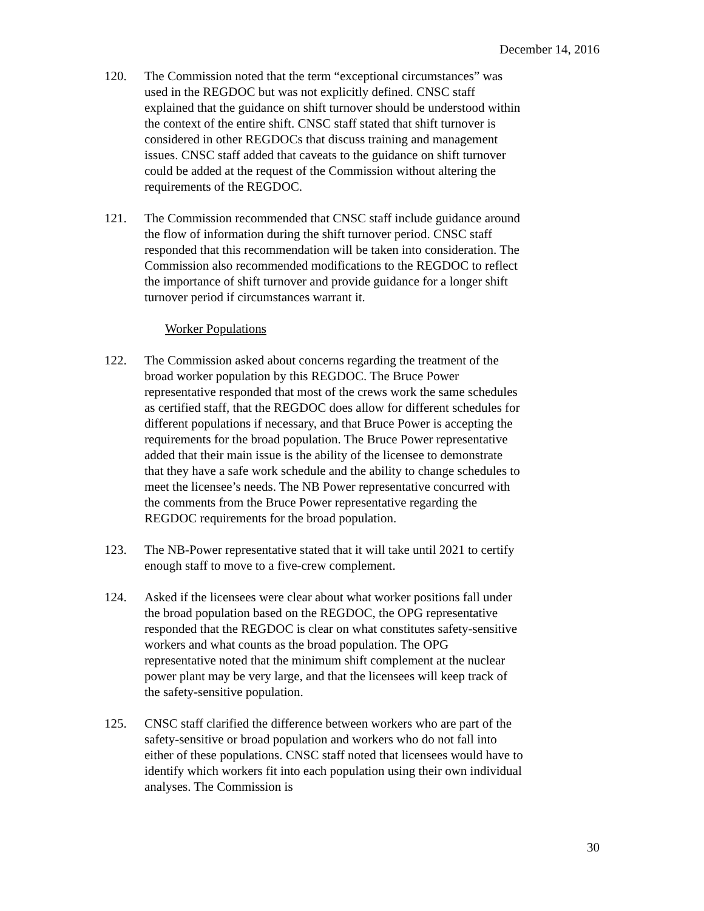December 14, 2016
120. The Commission noted that the term “exceptional circumstances” was used in the REGDOC but was not explicitly defined. CNSC staff explained that the guidance on shift turnover should be understood within the context of the entire shift. CNSC staff stated that shift turnover is considered in other REGDOCs that discuss training and management issues. CNSC staff added that caveats to the guidance on shift turnover could be added at the request of the Commission without altering the requirements of the REGDOC.
121. The Commission recommended that CNSC staff include guidance around the flow of information during the shift turnover period. CNSC staff responded that this recommendation will be taken into consideration. The Commission also recommended modifications to the REGDOC to reflect the importance of shift turnover and provide guidance for a longer shift turnover period if circumstances warrant it.
Worker Populations
122. The Commission asked about concerns regarding the treatment of the broad worker population by this REGDOC. The Bruce Power representative responded that most of the crews work the same schedules as certified staff, that the REGDOC does allow for different schedules for different populations if necessary, and that Bruce Power is accepting the requirements for the broad population. The Bruce Power representative added that their main issue is the ability of the licensee to demonstrate that they have a safe work schedule and the ability to change schedules to meet the licensee’s needs. The NB Power representative concurred with the comments from the Bruce Power representative regarding the REGDOC requirements for the broad population.
123. The NB-Power representative stated that it will take until 2021 to certify enough staff to move to a five-crew complement.
124. Asked if the licensees were clear about what worker positions fall under the broad population based on the REGDOC, the OPG representative responded that the REGDOC is clear on what constitutes safety-sensitive workers and what counts as the broad population. The OPG representative noted that the minimum shift complement at the nuclear power plant may be very large, and that the licensees will keep track of the safety-sensitive population.
125. CNSC staff clarified the difference between workers who are part of the safety-sensitive or broad population and workers who do not fall into either of these populations. CNSC staff noted that licensees would have to identify which workers fit into each population using their own individual analyses. The Commission is
30